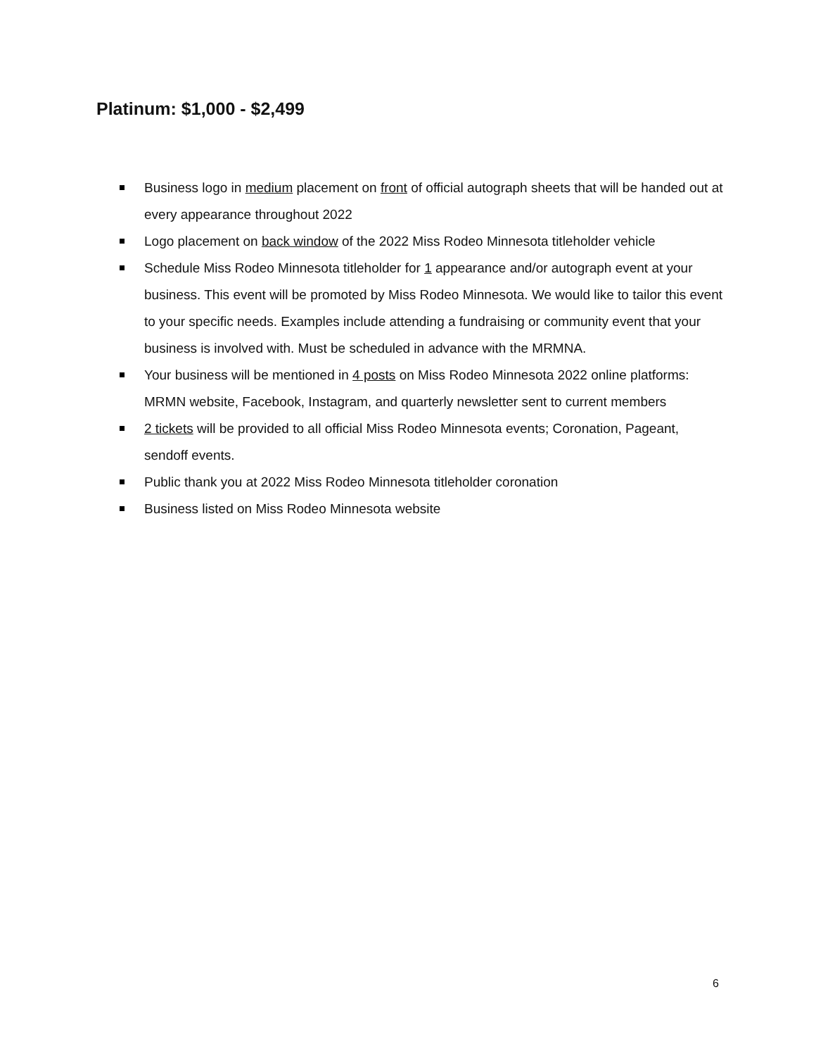Platinum: $1,000 - $2,499
Business logo in medium placement on front of official autograph sheets that will be handed out at every appearance throughout 2022
Logo placement on back window of the 2022 Miss Rodeo Minnesota titleholder vehicle
Schedule Miss Rodeo Minnesota titleholder for 1 appearance and/or autograph event at your business. This event will be promoted by Miss Rodeo Minnesota. We would like to tailor this event to your specific needs. Examples include attending a fundraising or community event that your business is involved with. Must be scheduled in advance with the MRMNA.
Your business will be mentioned in 4 posts on Miss Rodeo Minnesota 2022 online platforms: MRMN website, Facebook, Instagram, and quarterly newsletter sent to current members
2 tickets will be provided to all official Miss Rodeo Minnesota events; Coronation, Pageant, sendoff events.
Public thank you at 2022 Miss Rodeo Minnesota titleholder coronation
Business listed on Miss Rodeo Minnesota website
6